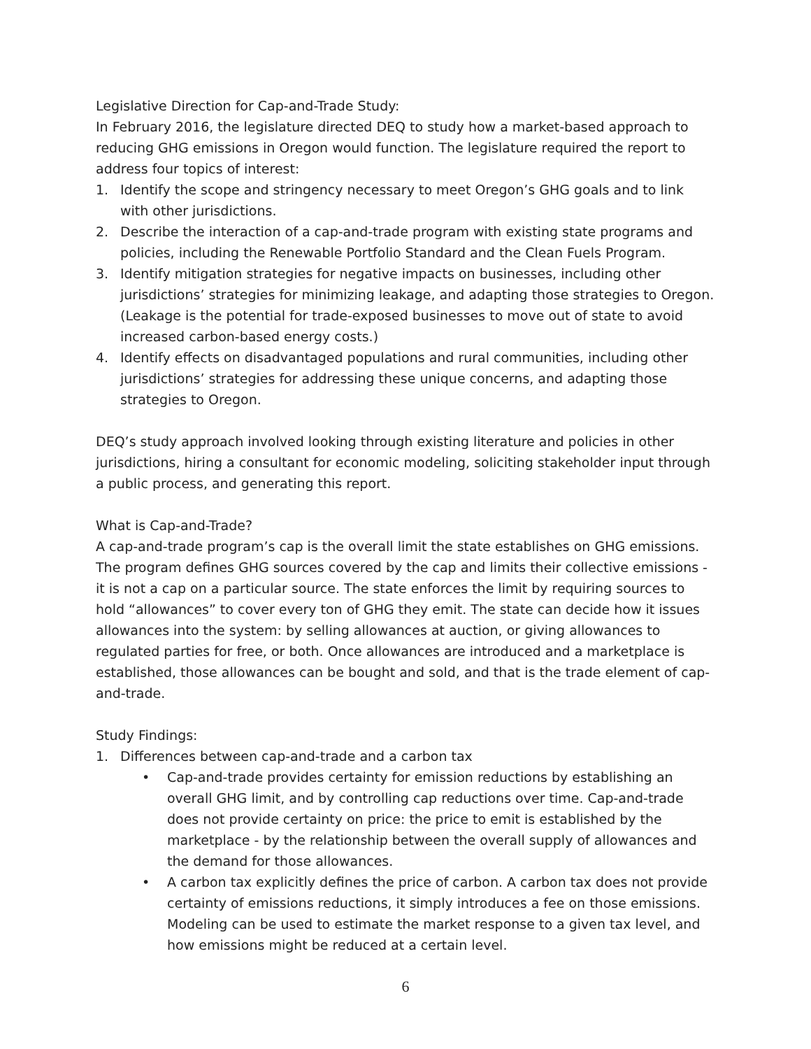Legislative Direction for Cap-and-Trade Study:
In February 2016, the legislature directed DEQ to study how a market-based approach to reducing GHG emissions in Oregon would function. The legislature required the report to address four topics of interest:
1. Identify the scope and stringency necessary to meet Oregon’s GHG goals and to link with other jurisdictions.
2. Describe the interaction of a cap-and-trade program with existing state programs and policies, including the Renewable Portfolio Standard and the Clean Fuels Program.
3. Identify mitigation strategies for negative impacts on businesses, including other jurisdictions’ strategies for minimizing leakage, and adapting those strategies to Oregon. (Leakage is the potential for trade-exposed businesses to move out of state to avoid increased carbon-based energy costs.)
4. Identify effects on disadvantaged populations and rural communities, including other jurisdictions’ strategies for addressing these unique concerns, and adapting those strategies to Oregon.
DEQ’s study approach involved looking through existing literature and policies in other jurisdictions, hiring a consultant for economic modeling, soliciting stakeholder input through a public process, and generating this report.
What is Cap-and-Trade?
A cap-and-trade program’s cap is the overall limit the state establishes on GHG emissions. The program defines GHG sources covered by the cap and limits their collective emissions - it is not a cap on a particular source. The state enforces the limit by requiring sources to hold “allowances” to cover every ton of GHG they emit. The state can decide how it issues allowances into the system: by selling allowances at auction, or giving allowances to regulated parties for free, or both. Once allowances are introduced and a marketplace is established, those allowances can be bought and sold, and that is the trade element of cap-and-trade.
Study Findings:
1. Differences between cap-and-trade and a carbon tax
• Cap-and-trade provides certainty for emission reductions by establishing an overall GHG limit, and by controlling cap reductions over time. Cap-and-trade does not provide certainty on price: the price to emit is established by the marketplace - by the relationship between the overall supply of allowances and the demand for those allowances.
• A carbon tax explicitly defines the price of carbon. A carbon tax does not provide certainty of emissions reductions, it simply introduces a fee on those emissions. Modeling can be used to estimate the market response to a given tax level, and how emissions might be reduced at a certain level.
6